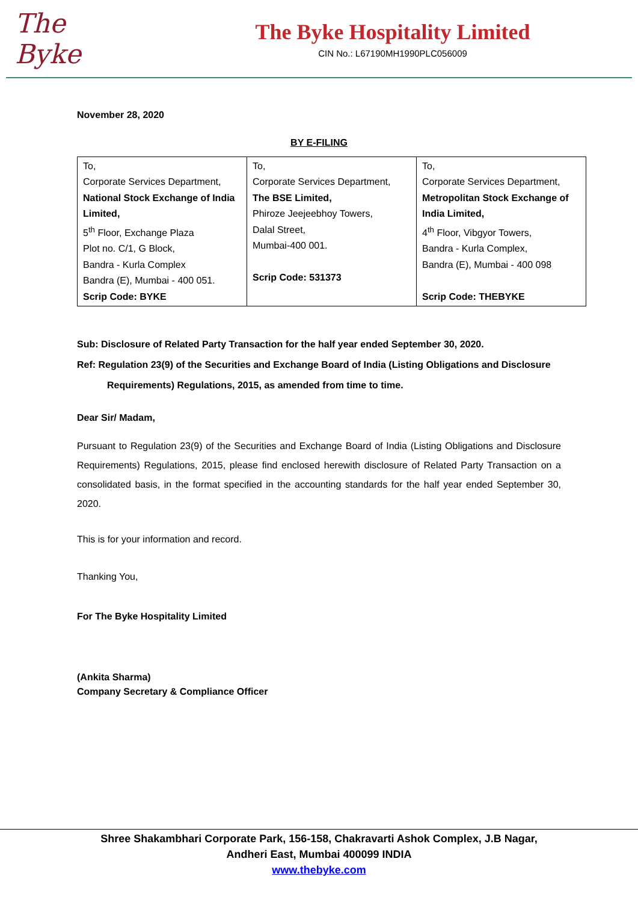The Byke
The Byke Hospitality Limited
CIN No.: L67190MH1990PLC056009
November 28, 2020
BY E-FILING
| To, Corporate Services Department, National Stock Exchange of India Limited, 5<sup>th</sup> Floor, Exchange Plaza Plot no. C/1, G Block, Bandra - Kurla Complex Bandra (E), Mumbai - 400 051. Scrip Code: BYKE | To, Corporate Services Department, The BSE Limited, Phiroze Jeejeebhoy Towers, Dalal Street, Mumbai-400 001. Scrip Code: 531373 | To, Corporate Services Department, Metropolitan Stock Exchange of India Limited, 4<sup>th</sup> Floor, Vibgyor Towers, Bandra - Kurla Complex, Bandra (E), Mumbai - 400 098 Scrip Code: THEBYKE |
Sub: Disclosure of Related Party Transaction for the half year ended September 30, 2020.
Ref: Regulation 23(9) of the Securities and Exchange Board of India (Listing Obligations and Disclosure
Requirements) Regulations, 2015, as amended from time to time.
Dear Sir/ Madam,
Pursuant to Regulation 23(9) of the Securities and Exchange Board of India (Listing Obligations and Disclosure Requirements) Regulations, 2015, please find enclosed herewith disclosure of Related Party Transaction on a consolidated basis, in the format specified in the accounting standards for the half year ended September 30, 2020.
This is for your information and record.
Thanking You,
For The Byke Hospitality Limited
(Ankita Sharma)
Company Secretary & Compliance Officer
Shree Shakambhari Corporate Park, 156-158, Chakravarti Ashok Complex, J.B Nagar,
Andheri East, Mumbai 400099 INDIA
www.thebyke.com